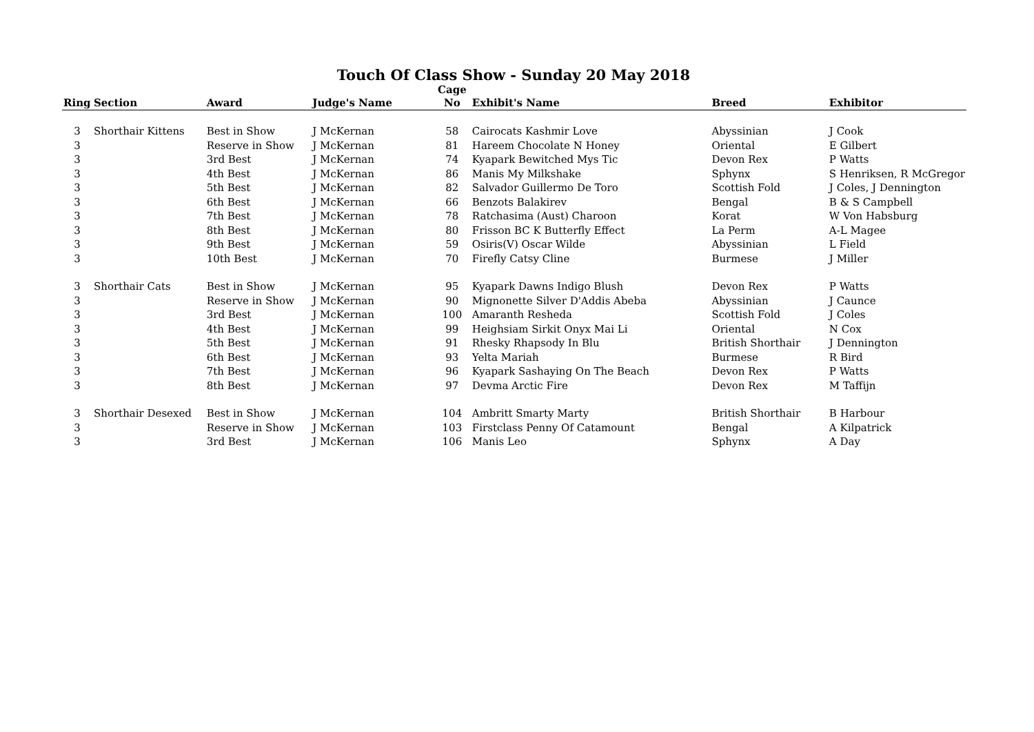Touch Of Class Show - Sunday 20 May 2018
| Ring | Section | Award | Judge's Name | Cage No | Exhibit's Name | Breed | Exhibitor |
| --- | --- | --- | --- | --- | --- | --- | --- |
| 3 | Shorthair Kittens | Best in Show | J McKernan | 58 | Cairocats Kashmir Love | Abyssinian | J Cook |
| 3 | | Reserve in Show | J McKernan | 81 | Hareem Chocolate N Honey | Oriental | E Gilbert |
| 3 | | 3rd Best | J McKernan | 74 | Kyapark Bewitched Mys Tic | Devon Rex | P Watts |
| 3 | | 4th Best | J McKernan | 86 | Manis My Milkshake | Sphynx | S Henriksen, R McGregor |
| 3 | | 5th Best | J McKernan | 82 | Salvador Guillermo De Toro | Scottish Fold | J Coles, J Dennington |
| 3 | | 6th Best | J McKernan | 66 | Benzots Balakirev | Bengal | B & S Campbell |
| 3 | | 7th Best | J McKernan | 78 | Ratchasima (Aust) Charoon | Korat | W Von Habsburg |
| 3 | | 8th Best | J McKernan | 80 | Frisson BC K Butterfly Effect | La Perm | A-L Magee |
| 3 | | 9th Best | J McKernan | 59 | Osiris(V) Oscar Wilde | Abyssinian | L Field |
| 3 | | 10th Best | J McKernan | 70 | Firefly Catsy Cline | Burmese | J Miller |
| 3 | Shorthair Cats | Best in Show | J McKernan | 95 | Kyapark Dawns Indigo Blush | Devon Rex | P Watts |
| 3 | | Reserve in Show | J McKernan | 90 | Mignonette Silver D'Addis Abeba | Abyssinian | J Caunce |
| 3 | | 3rd Best | J McKernan | 100 | Amaranth Resheda | Scottish Fold | J Coles |
| 3 | | 4th Best | J McKernan | 99 | Heighsiam Sirkit Onyx Mai Li | Oriental | N Cox |
| 3 | | 5th Best | J McKernan | 91 | Rhesky Rhapsody In Blu | British Shorthair | J Dennington |
| 3 | | 6th Best | J McKernan | 93 | Yelta Mariah | Burmese | R Bird |
| 3 | | 7th Best | J McKernan | 96 | Kyapark Sashaying On The Beach | Devon Rex | P Watts |
| 3 | | 8th Best | J McKernan | 97 | Devma Arctic Fire | Devon Rex | M Taffijn |
| 3 | Shorthair Desexed | Best in Show | J McKernan | 104 | Ambritt Smarty Marty | British Shorthair | B Harbour |
| 3 | | Reserve in Show | J McKernan | 103 | Firstclass Penny Of Catamount | Bengal | A Kilpatrick |
| 3 | | 3rd Best | J McKernan | 106 | Manis Leo | Sphynx | A Day |